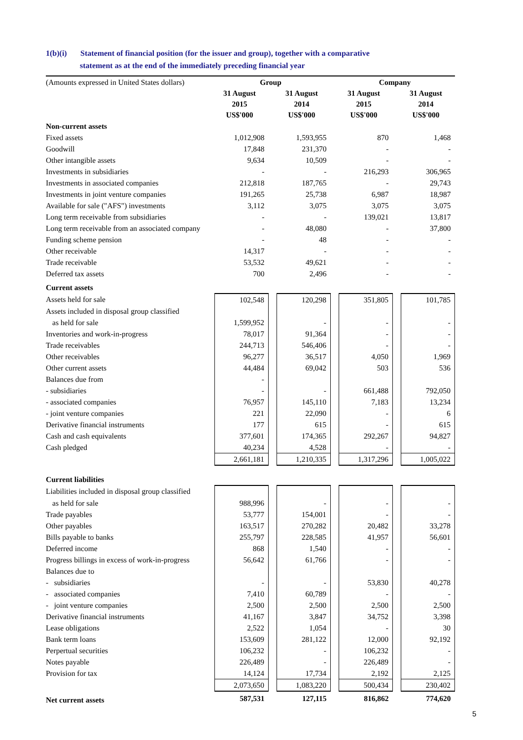1(b)(i) Statement of financial position (for the issuer and group), together with a comparative
statement as at the end of the immediately preceding financial year
| (Amounts expressed in United States dollars) | Group | | | | Company | | |
| | 31 August 2015 US$'000 | | 31 August 2014 US$'000 | | 31 August 2015 US$'000 | | 31 August 2014 US$'000 |
| Non-current assets | | | | | | | |
| Fixed assets | 1,012,908 | | 1,593,955 | | 870 | | 1,468 |
| Goodwill | 17,848 | | 231,370 | | - | | - |
| Other intangible assets | 9,634 | | 10,509 | | - | | - |
| Investments in subsidiaries | - | | - | | 216,293 | | 306,965 |
| Investments in associated companies | 212,818 | | 187,765 | | - | | 29,743 |
| Investments in joint venture companies | 191,265 | | 25,738 | | 6,987 | | 18,987 |
| Available for sale ("AFS") investments | 3,112 | | 3,075 | | 3,075 | | 3,075 |
| Long term receivable from subsidiaries | - | | - | | 139,021 | | 13,817 |
| Long term receivable from an associated company | - | | 48,080 | | - | | 37,800 |
| Funding scheme pension | - | | 48 | | - | | - |
| Other receivable | 14,317 | | - | | - | | - |
| Trade receivable | 53,532 | | 49,621 | | - | | - |
| Deferred tax assets | 700 | | 2,496 | | - | | - |
| Current assets | | | | | | | |
| Assets held for sale | 102,548 | | 120,298 | | 351,805 | | 101,785 |
| Assets included in disposal group classified | | | | | | | |
| as held for sale | 1,599,952 | | - | | - | | - |
| Inventories and work-in-progress | 78,017 | | 91,364 | | - | | - |
| Trade receivables | 244,713 | | 546,406 | | - | | - |
| Other receivables | 96,277 | | 36,517 | | 4,050 | | 1,969 |
| Other current assets | 44,484 | | 69,042 | | 503 | | 536 |
| Balances due from | - | | | | | | |
| - subsidiaries | - | | - | | 661,488 | | 792,050 |
| - associated companies | 76,957 | | 145,110 | | 7,183 | | 13,234 |
| - joint venture companies | 221 | | 22,090 | | - | | 6 |
| Derivative financial instruments | 177 | | 615 | | - | | 615 |
| Cash and cash equivalents | 377,601 | | 174,365 | | 292,267 | | 94,827 |
| Cash pledged | 40,234 | | 4,528 | | - | | - |
| | 2,661,181 | | 1,210,335 | | 1,317,296 | | 1,005,022 |
| Current liabilities | | | | | | | |
| Liabilities included in disposal group classified | | | | | | | |
| as held for sale | 988,996 | | - | | - | | - |
| Trade payables | 53,777 | | 154,001 | | - | | - |
| Other payables | 163,517 | | 270,282 | | 20,482 | | 33,278 |
| Bills payable to banks | 255,797 | | 228,585 | | 41,957 | | 56,601 |
| Deferred income | 868 | | 1,540 | | - | | - |
| Progress billings in excess of work-in-progress | 56,642 | | 61,766 | | - | | - |
| Balances due to | | | | | | | |
| - subsidiaries | - | | - | | 53,830 | | 40,278 |
| - associated companies | 7,410 | | 60,789 | | - | | - |
| - joint venture companies | 2,500 | | 2,500 | | 2,500 | | 2,500 |
| Derivative financial instruments | 41,167 | | 3,847 | | 34,752 | | 3,398 |
| Lease obligations | 2,522 | | 1,054 | | - | | 30 |
| Bank term loans | 153,609 | | 281,122 | | 12,000 | | 92,192 |
| Perpertual securities | 106,232 | | - | | 106,232 | | - |
| Notes payable | 226,489 | | - | | 226,489 | | - |
| Provision for tax | 14,124 | | 17,734 | | 2,192 | | 2,125 |
| | 2,073,650 | | 1,083,220 | | 500,434 | | 230,402 |
| Net current assets | 587,531 | | 127,115 | | 816,862 | | 774,620 |
5